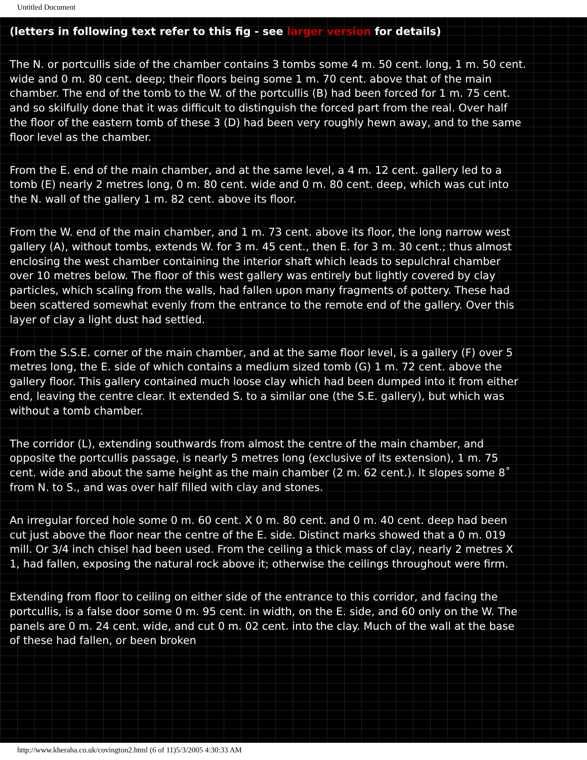Untitled Document
(letters in following text refer to this fig - see larger version for details)
The N. or portcullis side of the chamber contains 3 tombs some 4 m. 50 cent. long, 1 m. 50 cent. wide and 0 m. 80 cent. deep; their floors being some 1 m. 70 cent. above that of the main chamber. The end of the tomb to the W. of the portcullis (B) had been forced for 1 m. 75 cent. and so skilfully done that it was difficult to distinguish the forced part from the real. Over half the floor of the eastern tomb of these 3 (D) had been very roughly hewn away, and to the same floor level as the chamber.
From the E. end of the main chamber, and at the same level, a 4 m. 12 cent. gallery led to a tomb (E) nearly 2 metres long, 0 m. 80 cent. wide and 0 m. 80 cent. deep, which was cut into the N. wall of the gallery 1 m. 82 cent. above its floor.
From the W. end of the main chamber, and 1 m. 73 cent. above its floor, the long narrow west gallery (A), without tombs, extends W. for 3 m. 45 cent., then E. for 3 m. 30 cent.; thus almost enclosing the west chamber containing the interior shaft which leads to sepulchral chamber over 10 metres below. The floor of this west gallery was entirely but lightly covered by clay particles, which scaling from the walls, had fallen upon many fragments of pottery. These had been scattered somewhat evenly from the entrance to the remote end of the gallery. Over this layer of clay a light dust had settled.
From the S.S.E. corner of the main chamber, and at the same floor level, is a gallery (F) over 5 metres long, the E. side of which contains a medium sized tomb (G) 1 m. 72 cent. above the gallery floor. This gallery contained much loose clay which had been dumped into it from either end, leaving the centre clear. It extended S. to a similar one (the S.E. gallery), but which was without a tomb chamber.
The corridor (L), extending southwards from almost the centre of the main chamber, and opposite the portcullis passage, is nearly 5 metres long (exclusive of its extension), 1 m. 75 cent. wide and about the same height as the main chamber (2 m. 62 cent.). It slopes some 8˚ from N. to S., and was over half filled with clay and stones.
An irregular forced hole some 0 m. 60 cent. X 0 m. 80 cent. and 0 m. 40 cent. deep had been cut just above the floor near the centre of the E. side. Distinct marks showed that a 0 m. 019 mill. Or 3/4 inch chisel had been used. From the ceiling a thick mass of clay, nearly 2 metres X 1, had fallen, exposing the natural rock above it; otherwise the ceilings throughout were firm.
Extending from floor to ceiling on either side of the entrance to this corridor, and facing the portcullis, is a false door some 0 m. 95 cent. in width, on the E. side, and 60 only on the W. The panels are 0 m. 24 cent. wide, and cut 0 m. 02 cent. into the clay. Much of the wall at the base of these had fallen, or been broken
http://www.kheraha.co.uk/covington2.html (6 of 11)5/3/2005 4:30:33 AM